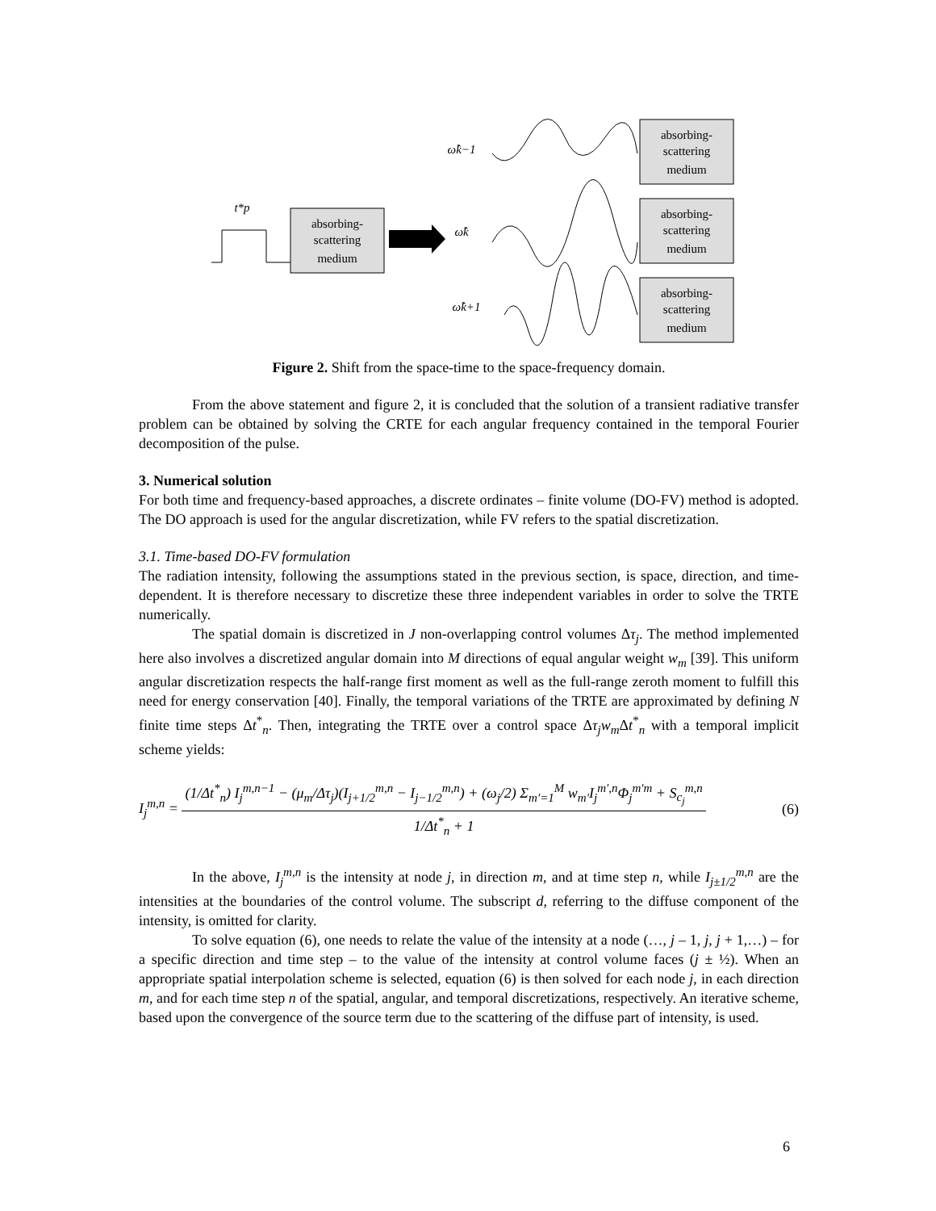absorbing-
scattering
medium
absorbing-
scattering
medium
absorbing-
scattering
medium
absorbing-
scattering
medium
ω̂k−1
ω̂k
ω̂k+1
t*p
Figure 2. Shift from the space-time to the space-frequency domain.
From the above statement and figure 2, it is concluded that the solution of a transient radiative transfer problem can be obtained by solving the CRTE for each angular frequency contained in the temporal Fourier decomposition of the pulse.
3. Numerical solution
For both time and frequency-based approaches, a discrete ordinates – finite volume (DO-FV) method is adopted. The DO approach is used for the angular discretization, while FV refers to the spatial discretization.
3.1. Time-based DO-FV formulation
The radiation intensity, following the assumptions stated in the previous section, is space, direction, and time-dependent. It is therefore necessary to discretize these three independent variables in order to solve the TRTE numerically.
The spatial domain is discretized in J non-overlapping control volumes Δτ<sub>j</sub>. The method implemented here also involves a discretized angular domain into M directions of equal angular weight w<sub>m</sub> [39]. This uniform angular discretization respects the half-range first moment as well as the full-range zeroth moment to fulfill this need for energy conservation [40]. Finally, the temporal variations of the TRTE are approximated by defining N finite time steps Δt<sup>*</sup><sub>n</sub>. Then, integrating the TRTE over a control space Δτ<sub>j</sub>w<sub>m</sub> Δt<sup>*</sup><sub>n</sub> with a temporal implicit scheme yields:
I<sub>j</sub><sup>m,n</sup> = (1/Δt<sup>*</sup><sub>n</sub>) I<sub>j</sub><sup>m,n−1</sup> − (μ<sub>m</sub>/Δτ<sub>j</sub>)(I<sub>j+1/2</sub><sup>m,n</sup> − I<sub>j−1/2</sub><sup>m,n</sup>) + (ω<sub>j</sub>/2) Σ<sub>m′=1</sub><sup>M</sup> w<sub>m′</sub>I<sub>j</sub><sup>m′,n</sup>Φ<sub>j</sub><sup>m′m</sup> + S<sub>c<sub>j</sub></sub><sup>m,n</sup> 1/Δt<sup>*</sup><sub>n</sub> + 1 (6)
In the above, I<sub>j</sub><sup>m,n</sup> is the intensity at node j, in direction m, and at time step n, while I<sub>j±1/2</sub><sup>m,n</sup> are the intensities at the boundaries of the control volume. The subscript d, referring to the diffuse component of the intensity, is omitted for clarity.
To solve equation (6), one needs to relate the value of the intensity at a node (…, j – 1, j, j + 1,…) – for a specific direction and time step – to the value of the intensity at control volume faces (j ± ½). When an appropriate spatial interpolation scheme is selected, equation (6) is then solved for each node j, in each direction m, and for each time step n of the spatial, angular, and temporal discretizations, respectively. An iterative scheme, based upon the convergence of the source term due to the scattering of the diffuse part of intensity, is used.
6